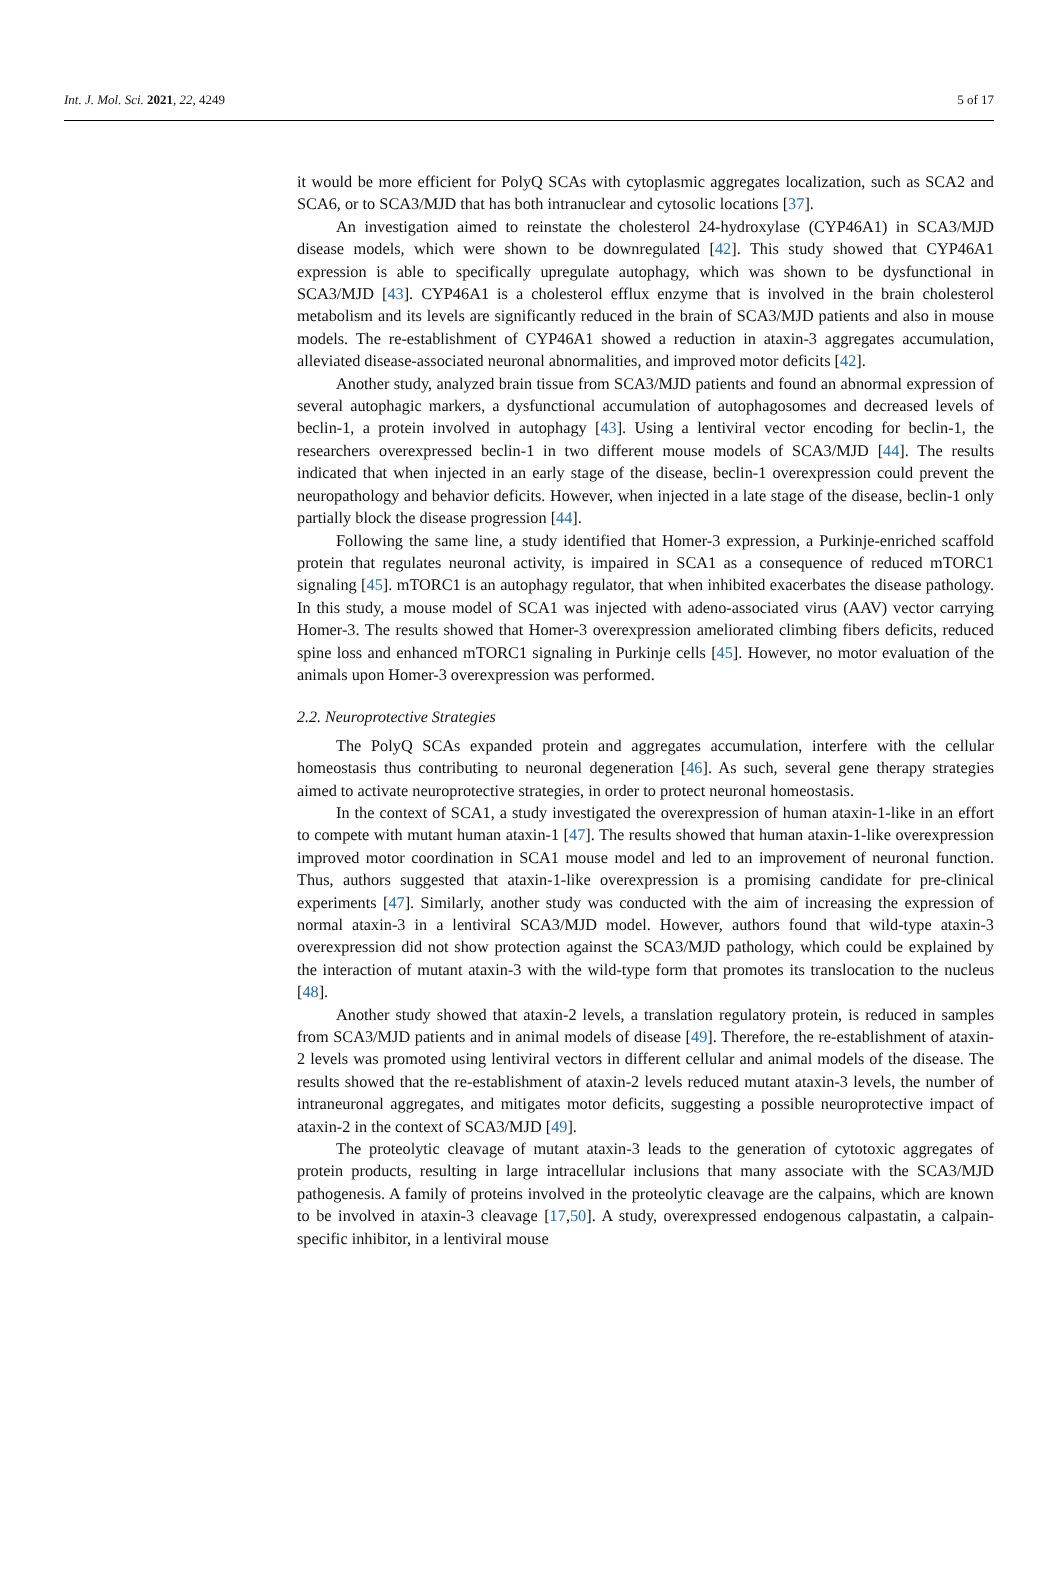Int. J. Mol. Sci. 2021, 22, 4249 5 of 17
it would be more efficient for PolyQ SCAs with cytoplasmic aggregates localization, such as SCA2 and SCA6, or to SCA3/MJD that has both intranuclear and cytosolic locations [37].
An investigation aimed to reinstate the cholesterol 24-hydroxylase (CYP46A1) in SCA3/MJD disease models, which were shown to be downregulated [42]. This study showed that CYP46A1 expression is able to specifically upregulate autophagy, which was shown to be dysfunctional in SCA3/MJD [43]. CYP46A1 is a cholesterol efflux enzyme that is involved in the brain cholesterol metabolism and its levels are significantly reduced in the brain of SCA3/MJD patients and also in mouse models. The re-establishment of CYP46A1 showed a reduction in ataxin-3 aggregates accumulation, alleviated disease-associated neuronal abnormalities, and improved motor deficits [42].
Another study, analyzed brain tissue from SCA3/MJD patients and found an abnormal expression of several autophagic markers, a dysfunctional accumulation of autophagosomes and decreased levels of beclin-1, a protein involved in autophagy [43]. Using a lentiviral vector encoding for beclin-1, the researchers overexpressed beclin-1 in two different mouse models of SCA3/MJD [44]. The results indicated that when injected in an early stage of the disease, beclin-1 overexpression could prevent the neuropathology and behavior deficits. However, when injected in a late stage of the disease, beclin-1 only partially block the disease progression [44].
Following the same line, a study identified that Homer-3 expression, a Purkinje-enriched scaffold protein that regulates neuronal activity, is impaired in SCA1 as a consequence of reduced mTORC1 signaling [45]. mTORC1 is an autophagy regulator, that when inhibited exacerbates the disease pathology. In this study, a mouse model of SCA1 was injected with adeno-associated virus (AAV) vector carrying Homer-3. The results showed that Homer-3 overexpression ameliorated climbing fibers deficits, reduced spine loss and enhanced mTORC1 signaling in Purkinje cells [45]. However, no motor evaluation of the animals upon Homer-3 overexpression was performed.
2.2. Neuroprotective Strategies
The PolyQ SCAs expanded protein and aggregates accumulation, interfere with the cellular homeostasis thus contributing to neuronal degeneration [46]. As such, several gene therapy strategies aimed to activate neuroprotective strategies, in order to protect neuronal homeostasis.
In the context of SCA1, a study investigated the overexpression of human ataxin-1-like in an effort to compete with mutant human ataxin-1 [47]. The results showed that human ataxin-1-like overexpression improved motor coordination in SCA1 mouse model and led to an improvement of neuronal function. Thus, authors suggested that ataxin-1-like overexpression is a promising candidate for pre-clinical experiments [47]. Similarly, another study was conducted with the aim of increasing the expression of normal ataxin-3 in a lentiviral SCA3/MJD model. However, authors found that wild-type ataxin-3 overexpression did not show protection against the SCA3/MJD pathology, which could be explained by the interaction of mutant ataxin-3 with the wild-type form that promotes its translocation to the nucleus [48].
Another study showed that ataxin-2 levels, a translation regulatory protein, is reduced in samples from SCA3/MJD patients and in animal models of disease [49]. Therefore, the re-establishment of ataxin-2 levels was promoted using lentiviral vectors in different cellular and animal models of the disease. The results showed that the re-establishment of ataxin-2 levels reduced mutant ataxin-3 levels, the number of intraneuronal aggregates, and mitigates motor deficits, suggesting a possible neuroprotective impact of ataxin-2 in the context of SCA3/MJD [49].
The proteolytic cleavage of mutant ataxin-3 leads to the generation of cytotoxic aggregates of protein products, resulting in large intracellular inclusions that many associate with the SCA3/MJD pathogenesis. A family of proteins involved in the proteolytic cleavage are the calpains, which are known to be involved in ataxin-3 cleavage [17,50]. A study, overexpressed endogenous calpastatin, a calpain-specific inhibitor, in a lentiviral mouse